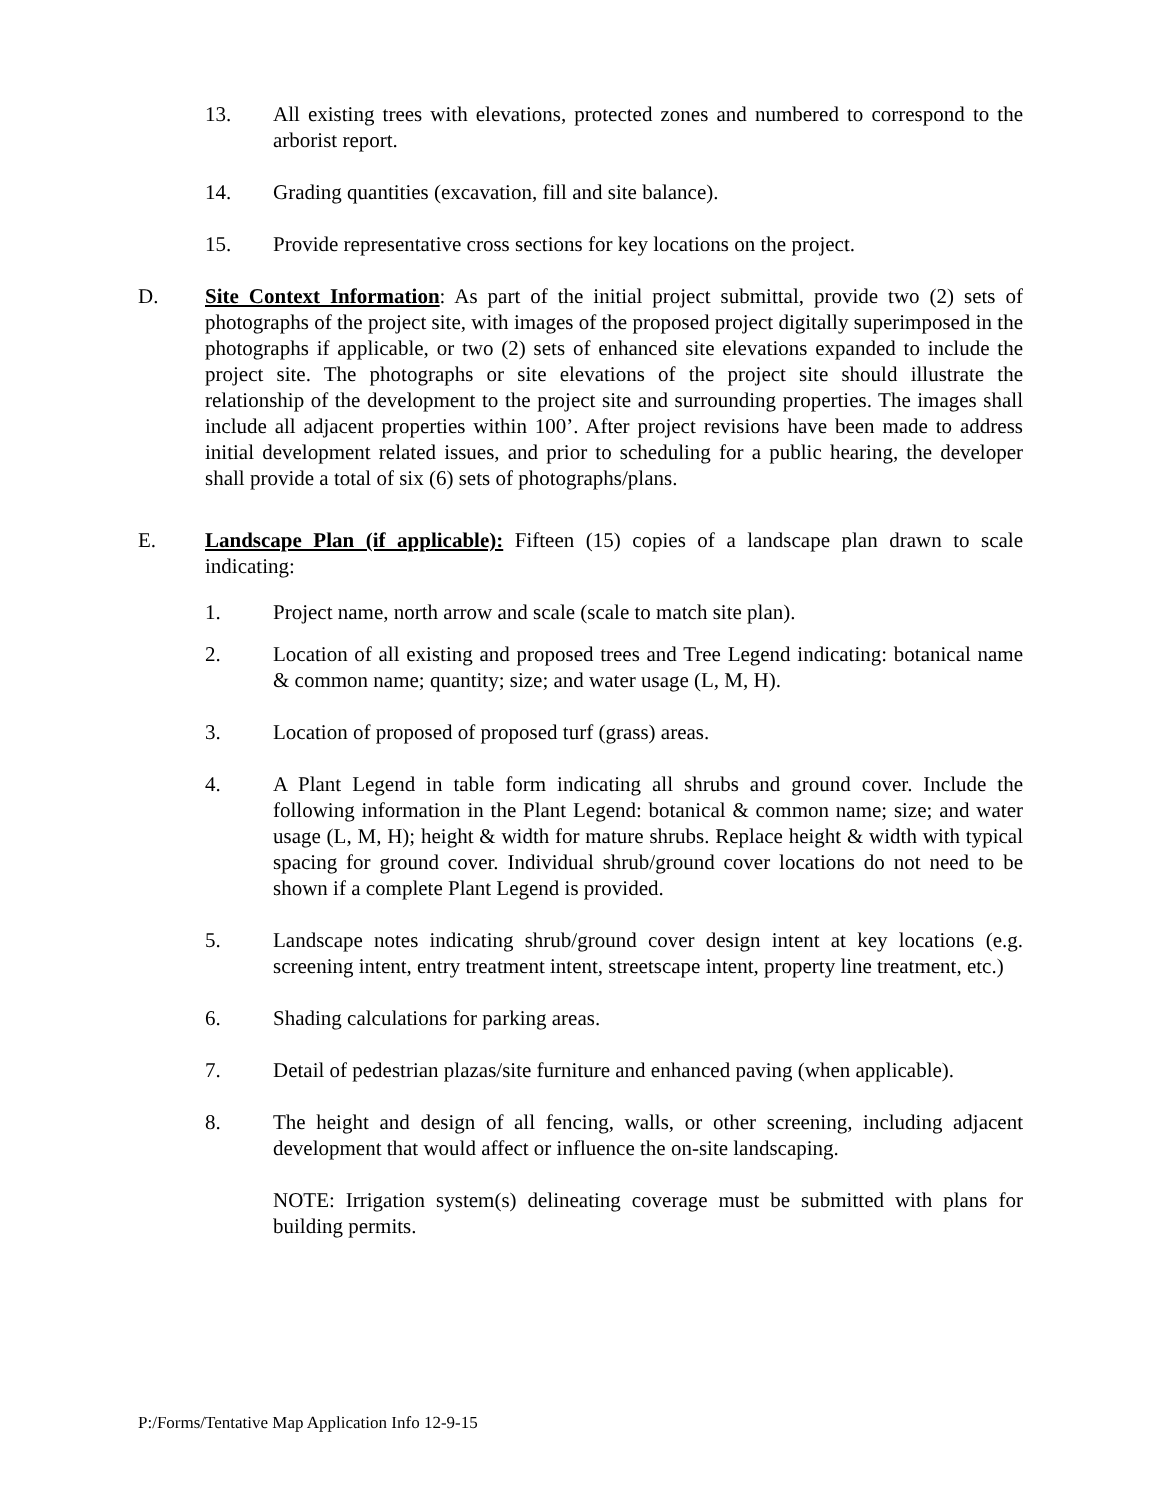13. All existing trees with elevations, protected zones and numbered to correspond to the arborist report.
14. Grading quantities (excavation, fill and site balance).
15. Provide representative cross sections for key locations on the project.
D. Site Context Information: As part of the initial project submittal, provide two (2) sets of photographs of the project site, with images of the proposed project digitally superimposed in the photographs if applicable, or two (2) sets of enhanced site elevations expanded to include the project site. The photographs or site elevations of the project site should illustrate the relationship of the development to the project site and surrounding properties. The images shall include all adjacent properties within 100’. After project revisions have been made to address initial development related issues, and prior to scheduling for a public hearing, the developer shall provide a total of six (6) sets of photographs/plans.
E. Landscape Plan (if applicable): Fifteen (15) copies of a landscape plan drawn to scale indicating:
1. Project name, north arrow and scale (scale to match site plan).
2. Location of all existing and proposed trees and Tree Legend indicating: botanical name & common name; quantity; size; and water usage (L, M, H).
3. Location of proposed of proposed turf (grass) areas.
4. A Plant Legend in table form indicating all shrubs and ground cover. Include the following information in the Plant Legend: botanical & common name; size; and water usage (L, M, H); height & width for mature shrubs. Replace height & width with typical spacing for ground cover. Individual shrub/ground cover locations do not need to be shown if a complete Plant Legend is provided.
5. Landscape notes indicating shrub/ground cover design intent at key locations (e.g. screening intent, entry treatment intent, streetscape intent, property line treatment, etc.)
6. Shading calculations for parking areas.
7. Detail of pedestrian plazas/site furniture and enhanced paving (when applicable).
8. The height and design of all fencing, walls, or other screening, including adjacent development that would affect or influence the on-site landscaping.
NOTE: Irrigation system(s) delineating coverage must be submitted with plans for building permits.
P:/Forms/Tentative Map Application Info 12-9-15